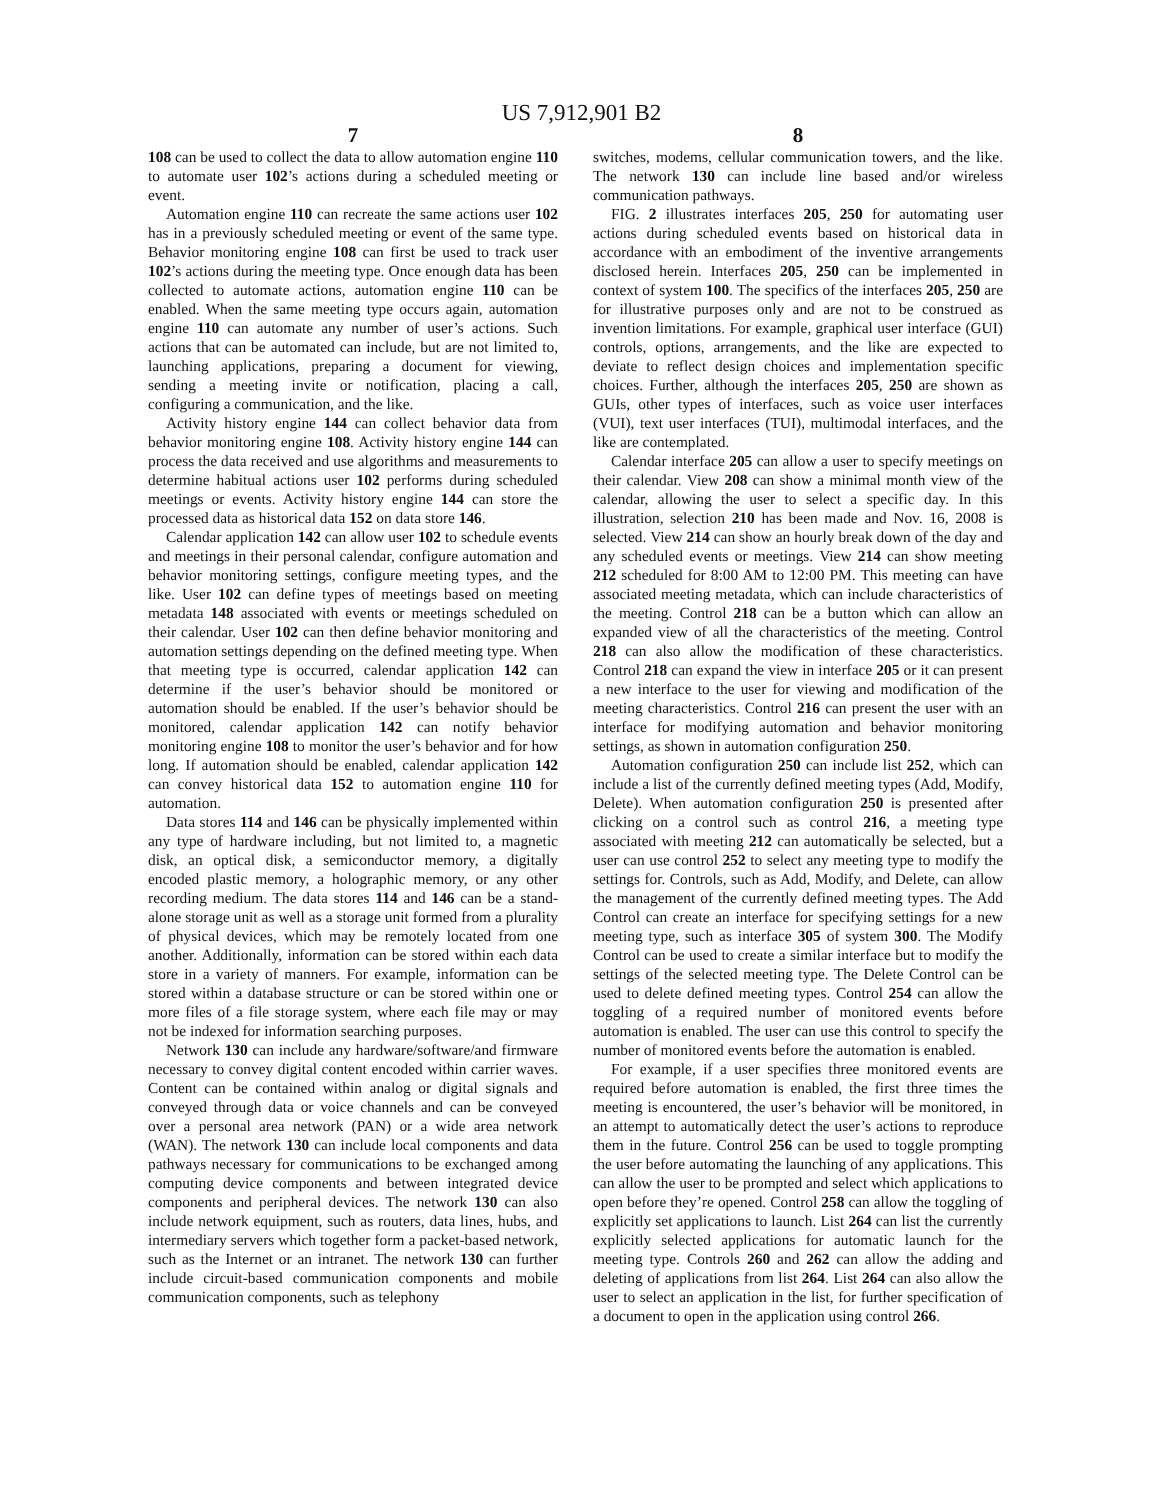US 7,912,901 B2
7
108 can be used to collect the data to allow automation engine 110 to automate user 102’s actions during a scheduled meeting or event.
Automation engine 110 can recreate the same actions user 102 has in a previously scheduled meeting or event of the same type. Behavior monitoring engine 108 can first be used to track user 102’s actions during the meeting type. Once enough data has been collected to automate actions, automation engine 110 can be enabled. When the same meeting type occurs again, automation engine 110 can automate any number of user’s actions. Such actions that can be automated can include, but are not limited to, launching applications, preparing a document for viewing, sending a meeting invite or notification, placing a call, configuring a communication, and the like.
Activity history engine 144 can collect behavior data from behavior monitoring engine 108. Activity history engine 144 can process the data received and use algorithms and measurements to determine habitual actions user 102 performs during scheduled meetings or events. Activity history engine 144 can store the processed data as historical data 152 on data store 146.
Calendar application 142 can allow user 102 to schedule events and meetings in their personal calendar, configure automation and behavior monitoring settings, configure meeting types, and the like. User 102 can define types of meetings based on meeting metadata 148 associated with events or meetings scheduled on their calendar. User 102 can then define behavior monitoring and automation settings depending on the defined meeting type. When that meeting type is occurred, calendar application 142 can determine if the user’s behavior should be monitored or automation should be enabled. If the user’s behavior should be monitored, calendar application 142 can notify behavior monitoring engine 108 to monitor the user’s behavior and for how long. If automation should be enabled, calendar application 142 can convey historical data 152 to automation engine 110 for automation.
Data stores 114 and 146 can be physically implemented within any type of hardware including, but not limited to, a magnetic disk, an optical disk, a semiconductor memory, a digitally encoded plastic memory, a holographic memory, or any other recording medium. The data stores 114 and 146 can be a stand-alone storage unit as well as a storage unit formed from a plurality of physical devices, which may be remotely located from one another. Additionally, information can be stored within each data store in a variety of manners. For example, information can be stored within a database structure or can be stored within one or more files of a file storage system, where each file may or may not be indexed for information searching purposes.
Network 130 can include any hardware/software/and firmware necessary to convey digital content encoded within carrier waves. Content can be contained within analog or digital signals and conveyed through data or voice channels and can be conveyed over a personal area network (PAN) or a wide area network (WAN). The network 130 can include local components and data pathways necessary for communications to be exchanged among computing device components and between integrated device components and peripheral devices. The network 130 can also include network equipment, such as routers, data lines, hubs, and intermediary servers which together form a packet-based network, such as the Internet or an intranet. The network 130 can further include circuit-based communication components and mobile communication components, such as telephony
8
switches, modems, cellular communication towers, and the like. The network 130 can include line based and/or wireless communication pathways.
FIG. 2 illustrates interfaces 205, 250 for automating user actions during scheduled events based on historical data in accordance with an embodiment of the inventive arrangements disclosed herein. Interfaces 205, 250 can be implemented in context of system 100. The specifics of the interfaces 205, 250 are for illustrative purposes only and are not to be construed as invention limitations. For example, graphical user interface (GUI) controls, options, arrangements, and the like are expected to deviate to reflect design choices and implementation specific choices. Further, although the interfaces 205, 250 are shown as GUIs, other types of interfaces, such as voice user interfaces (VUI), text user interfaces (TUI), multimodal interfaces, and the like are contemplated.
Calendar interface 205 can allow a user to specify meetings on their calendar. View 208 can show a minimal month view of the calendar, allowing the user to select a specific day. In this illustration, selection 210 has been made and Nov. 16, 2008 is selected. View 214 can show an hourly break down of the day and any scheduled events or meetings. View 214 can show meeting 212 scheduled for 8:00 AM to 12:00 PM. This meeting can have associated meeting metadata, which can include characteristics of the meeting. Control 218 can be a button which can allow an expanded view of all the characteristics of the meeting. Control 218 can also allow the modification of these characteristics. Control 218 can expand the view in interface 205 or it can present a new interface to the user for viewing and modification of the meeting characteristics. Control 216 can present the user with an interface for modifying automation and behavior monitoring settings, as shown in automation configuration 250.
Automation configuration 250 can include list 252, which can include a list of the currently defined meeting types (Add, Modify, Delete). When automation configuration 250 is presented after clicking on a control such as control 216, a meeting type associated with meeting 212 can automatically be selected, but a user can use control 252 to select any meeting type to modify the settings for. Controls, such as Add, Modify, and Delete, can allow the management of the currently defined meeting types. The Add Control can create an interface for specifying settings for a new meeting type, such as interface 305 of system 300. The Modify Control can be used to create a similar interface but to modify the settings of the selected meeting type. The Delete Control can be used to delete defined meeting types. Control 254 can allow the toggling of a required number of monitored events before automation is enabled. The user can use this control to specify the number of monitored events before the automation is enabled.
For example, if a user specifies three monitored events are required before automation is enabled, the first three times the meeting is encountered, the user’s behavior will be monitored, in an attempt to automatically detect the user’s actions to reproduce them in the future. Control 256 can be used to toggle prompting the user before automating the launching of any applications. This can allow the user to be prompted and select which applications to open before they’re opened. Control 258 can allow the toggling of explicitly set applications to launch. List 264 can list the currently explicitly selected applications for automatic launch for the meeting type. Controls 260 and 262 can allow the adding and deleting of applications from list 264. List 264 can also allow the user to select an application in the list, for further specification of a document to open in the application using control 266.